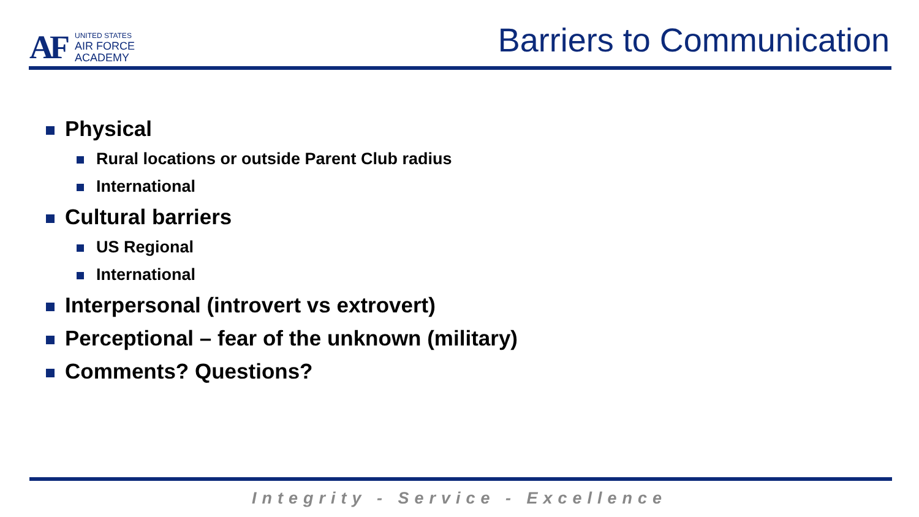AF
UNITED STATES
AIR FORCE
ACADEMY
Barriers to Communication
Physical
Rural locations or outside Parent Club radius
International
Cultural barriers
US Regional
International
Interpersonal (introvert vs extrovert)
Perceptional – fear of the unknown (military)
Comments? Questions?
Integrity - Service - Excellence